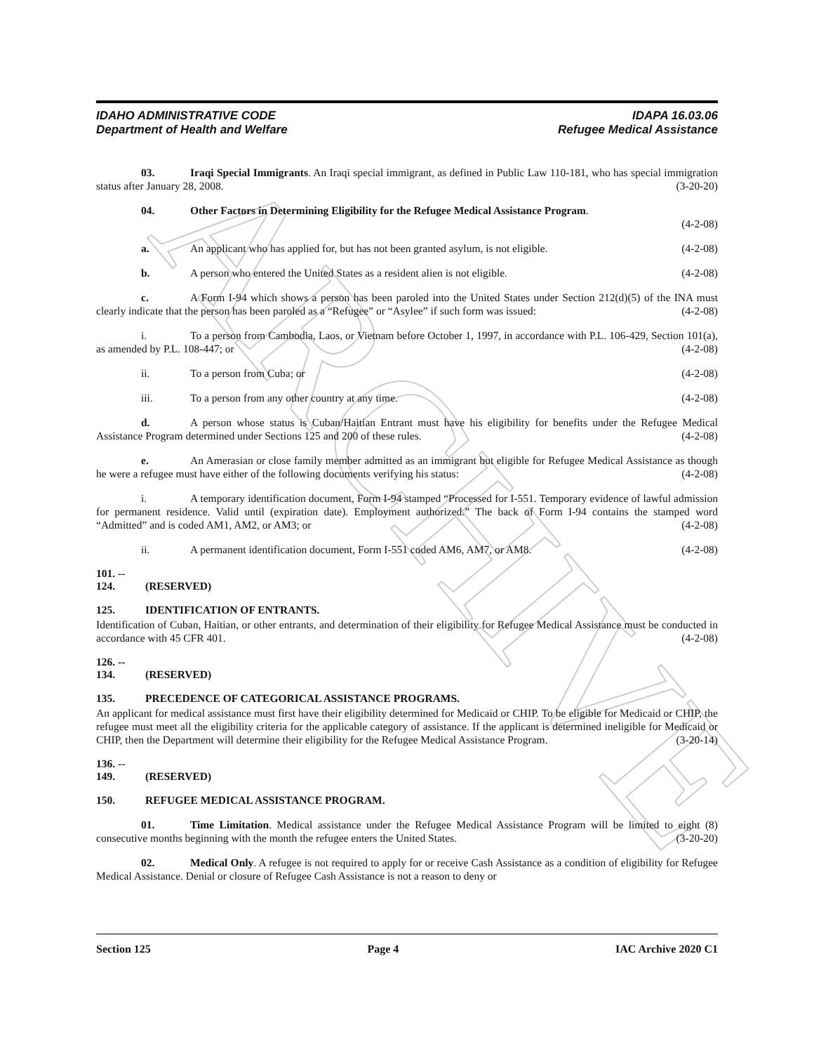ARCHIVE
IDAHO ADMINISTRATIVE CODE
Department of Health and Welfare
IDAPA 16.03.06
Refugee Medical Assistance
03. Iraqi Special Immigrants. An Iraqi special immigrant, as defined in Public Law 110-181, who has special immigration status after January 28, 2008. (3-20-20)
04. Other Factors in Determining Eligibility for the Refugee Medical Assistance Program.
(4-2-08)
a. An applicant who has applied for, but has not been granted asylum, is not eligible. (4-2-08)
b. A person who entered the United States as a resident alien is not eligible. (4-2-08)
c. A Form I-94 which shows a person has been paroled into the United States under Section 212(d)(5) of the INA must clearly indicate that the person has been paroled as a “Refugee” or “Asylee” if such form was issued: (4-2-08)
i. To a person from Cambodia, Laos, or Vietnam before October 1, 1997, in accordance with P.L. 106-429, Section 101(a), as amended by P.L. 108-447; or (4-2-08)
ii. To a person from Cuba; or (4-2-08)
iii. To a person from any other country at any time. (4-2-08)
d. A person whose status is Cuban/Haitian Entrant must have his eligibility for benefits under the Refugee Medical Assistance Program determined under Sections 125 and 200 of these rules. (4-2-08)
e. An Amerasian or close family member admitted as an immigrant but eligible for Refugee Medical Assistance as though he were a refugee must have either of the following documents verifying his status: (4-2-08)
i. A temporary identification document, Form I-94 stamped “Processed for I-551. Temporary evidence of lawful admission for permanent residence. Valid until (expiration date). Employment authorized.” The back of Form I-94 contains the stamped word “Admitted” and is coded AM1, AM2, or AM3; or (4-2-08)
ii. A permanent identification document, Form I-551 coded AM6, AM7, or AM8. (4-2-08)
101. -- 124. (RESERVED)
125. IDENTIFICATION OF ENTRANTS.
Identification of Cuban, Haitian, or other entrants, and determination of their eligibility for Refugee Medical Assistance must be conducted in accordance with 45 CFR 401. (4-2-08)
126. -- 134. (RESERVED)
135. PRECEDENCE OF CATEGORICAL ASSISTANCE PROGRAMS.
An applicant for medical assistance must first have their eligibility determined for Medicaid or CHIP. To be eligible for Medicaid or CHIP, the refugee must meet all the eligibility criteria for the applicable category of assistance. If the applicant is determined ineligible for Medicaid or CHIP, then the Department will determine their eligibility for the Refugee Medical Assistance Program. (3-20-14)
136. -- 149. (RESERVED)
150. REFUGEE MEDICAL ASSISTANCE PROGRAM.
01. Time Limitation. Medical assistance under the Refugee Medical Assistance Program will be limited to eight (8) consecutive months beginning with the month the refugee enters the United States. (3-20-20)
02. Medical Only. A refugee is not required to apply for or receive Cash Assistance as a condition of eligibility for Refugee Medical Assistance. Denial or closure of Refugee Cash Assistance is not a reason to deny or
Section 125 Page 4 IAC Archive 2020 C1